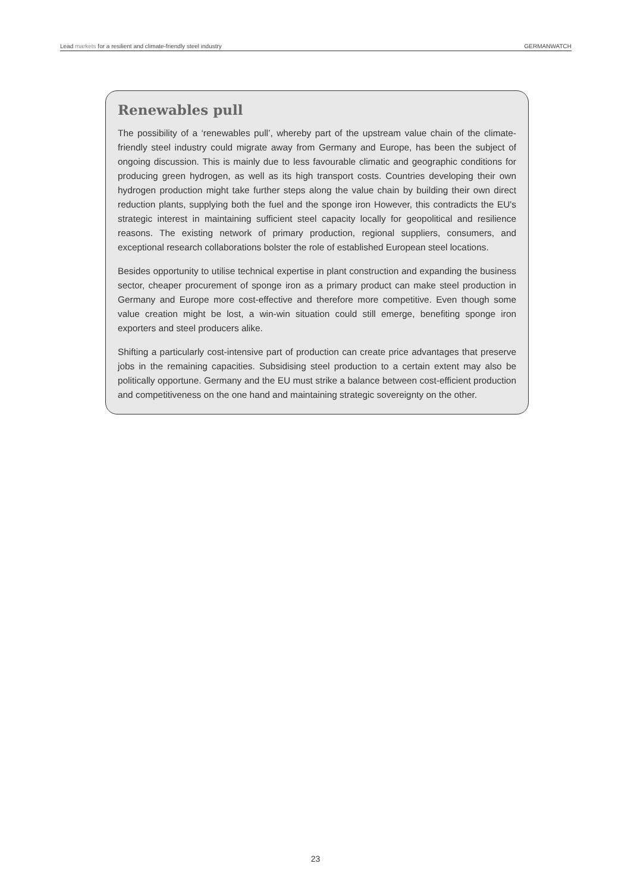Lead markets for a resilient and climate-friendly steel industry GERMANWATCH
Renewables pull
The possibility of a ‘renewables pull’, whereby part of the upstream value chain of the climate-friendly steel industry could migrate away from Germany and Europe, has been the subject of ongoing discussion. This is mainly due to less favourable climatic and geographic conditions for producing green hydrogen, as well as its high transport costs. Countries developing their own hydrogen production might take further steps along the value chain by building their own direct reduction plants, supplying both the fuel and the sponge iron However, this contradicts the EU's strategic interest in maintaining sufficient steel capacity locally for geopolitical and resilience reasons. The existing network of primary production, regional suppliers, consumers, and exceptional research collaborations bolster the role of established European steel locations.
Besides opportunity to utilise technical expertise in plant construction and expanding the business sector, cheaper procurement of sponge iron as a primary product can make steel production in Germany and Europe more cost-effective and therefore more competitive. Even though some value creation might be lost, a win-win situation could still emerge, benefiting sponge iron exporters and steel producers alike.
Shifting a particularly cost-intensive part of production can create price advantages that preserve jobs in the remaining capacities. Subsidising steel production to a certain extent may also be politically opportune. Germany and the EU must strike a balance between cost-efficient production and competitiveness on the one hand and maintaining strategic sovereignty on the other.
23